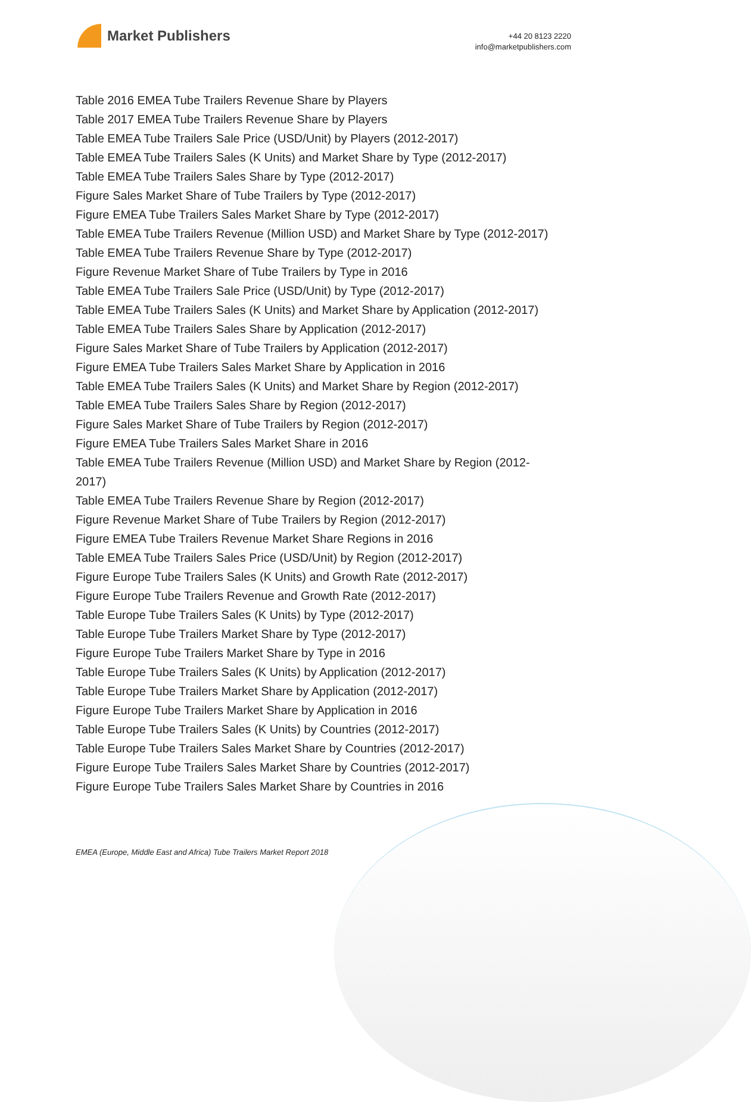Market Publishers
+44 20 8123 2220
info@marketpublishers.com
Table 2016 EMEA Tube Trailers Revenue Share by Players
Table 2017 EMEA Tube Trailers Revenue Share by Players
Table EMEA Tube Trailers Sale Price (USD/Unit) by Players (2012-2017)
Table EMEA Tube Trailers Sales (K Units) and Market Share by Type (2012-2017)
Table EMEA Tube Trailers Sales Share by Type (2012-2017)
Figure Sales Market Share of Tube Trailers by Type (2012-2017)
Figure EMEA Tube Trailers Sales Market Share by Type (2012-2017)
Table EMEA Tube Trailers Revenue (Million USD) and Market Share by Type (2012-2017)
Table EMEA Tube Trailers Revenue Share by Type (2012-2017)
Figure Revenue Market Share of Tube Trailers by Type in 2016
Table EMEA Tube Trailers Sale Price (USD/Unit) by Type (2012-2017)
Table EMEA Tube Trailers Sales (K Units) and Market Share by Application (2012-2017)
Table EMEA Tube Trailers Sales Share by Application (2012-2017)
Figure Sales Market Share of Tube Trailers by Application (2012-2017)
Figure EMEA Tube Trailers Sales Market Share by Application in 2016
Table EMEA Tube Trailers Sales (K Units) and Market Share by Region (2012-2017)
Table EMEA Tube Trailers Sales Share by Region (2012-2017)
Figure Sales Market Share of Tube Trailers by Region (2012-2017)
Figure EMEA Tube Trailers Sales Market Share in 2016
Table EMEA Tube Trailers Revenue (Million USD) and Market Share by Region (2012-2017)
Table EMEA Tube Trailers Revenue Share by Region (2012-2017)
Figure Revenue Market Share of Tube Trailers by Region (2012-2017)
Figure EMEA Tube Trailers Revenue Market Share Regions in 2016
Table EMEA Tube Trailers Sales Price (USD/Unit) by Region (2012-2017)
Figure Europe Tube Trailers Sales (K Units) and Growth Rate (2012-2017)
Figure Europe Tube Trailers Revenue and Growth Rate (2012-2017)
Table Europe Tube Trailers Sales (K Units) by Type (2012-2017)
Table Europe Tube Trailers Market Share by Type (2012-2017)
Figure Europe Tube Trailers Market Share by Type in 2016
Table Europe Tube Trailers Sales (K Units) by Application (2012-2017)
Table Europe Tube Trailers Market Share by Application (2012-2017)
Figure Europe Tube Trailers Market Share by Application in 2016
Table Europe Tube Trailers Sales (K Units) by Countries (2012-2017)
Table Europe Tube Trailers Sales Market Share by Countries (2012-2017)
Figure Europe Tube Trailers Sales Market Share by Countries (2012-2017)
Figure Europe Tube Trailers Sales Market Share by Countries in 2016
EMEA (Europe, Middle East and Africa) Tube Trailers Market Report 2018